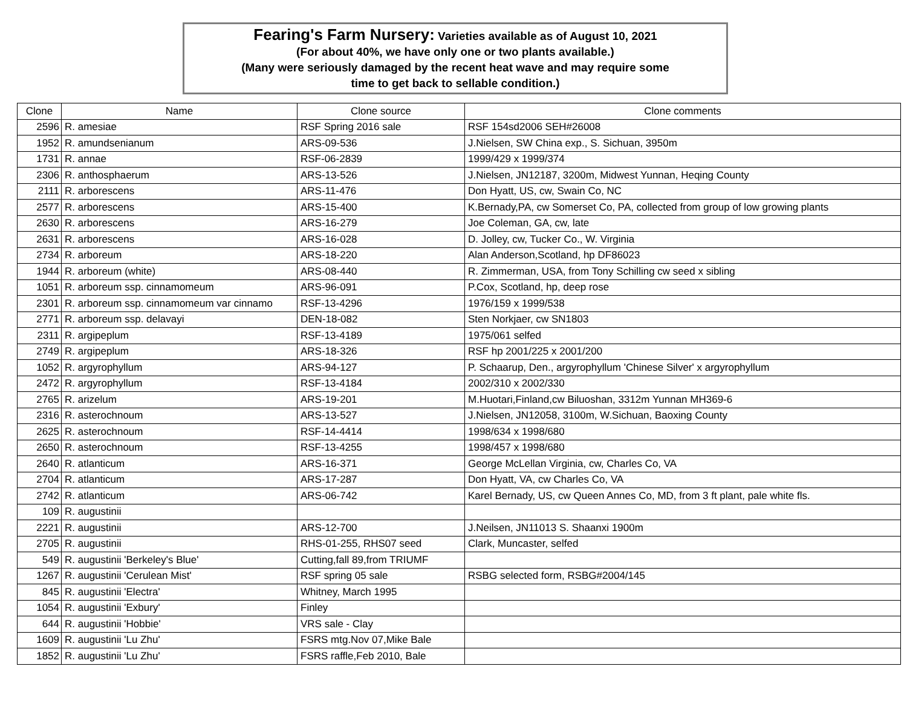Fearing's Farm Nursery: Varieties available as of August 10, 2021
(For about 40%, we have only one or two plants available.)
(Many were seriously damaged by the recent heat wave and may require some
time to get back to sellable condition.)
| Clone | Name | Clone source | Clone comments |
| --- | --- | --- | --- |
| 2596 | R. amesiae | RSF Spring 2016 sale | RSF 154sd2006 SEH#26008 |
| 1952 | R. amundsenianum | ARS-09-536 | J.Nielsen, SW China exp., S. Sichuan, 3950m |
| 1731 | R. annae | RSF-06-2839 | 1999/429 x 1999/374 |
| 2306 | R. anthosphaerum | ARS-13-526 | J.Nielsen, JN12187, 3200m, Midwest Yunnan, Heqing County |
| 2111 | R. arborescens | ARS-11-476 | Don Hyatt, US, cw, Swain Co, NC |
| 2577 | R. arborescens | ARS-15-400 | K.Bernady,PA, cw Somerset Co, PA, collected from group of low growing plants |
| 2630 | R. arborescens | ARS-16-279 | Joe Coleman, GA, cw, late |
| 2631 | R. arborescens | ARS-16-028 | D. Jolley, cw, Tucker Co., W. Virginia |
| 2734 | R. arboreum | ARS-18-220 | Alan Anderson,Scotland, hp DF86023 |
| 1944 | R. arboreum (white) | ARS-08-440 | R. Zimmerman, USA, from Tony Schilling cw seed x sibling |
| 1051 | R. arboreum ssp. cinnamomeum | ARS-96-091 | P.Cox, Scotland, hp, deep rose |
| 2301 | R. arboreum ssp. cinnamomeum var cinnamo | RSF-13-4296 | 1976/159 x 1999/538 |
| 2771 | R. arboreum ssp. delavayi | DEN-18-082 | Sten Norkjaer, cw SN1803 |
| 2311 | R. argipeplum | RSF-13-4189 | 1975/061 selfed |
| 2749 | R. argipeplum | ARS-18-326 | RSF hp 2001/225 x 2001/200 |
| 1052 | R. argyrophyllum | ARS-94-127 | P. Schaarup, Den., argyrophyllum 'Chinese Silver' x argyrophyllum |
| 2472 | R. argyrophyllum | RSF-13-4184 | 2002/310 x 2002/330 |
| 2765 | R. arizelum | ARS-19-201 | M.Huotari,Finland,cw Biluoshan, 3312m Yunnan MH369-6 |
| 2316 | R. asterochnoum | ARS-13-527 | J.Nielsen, JN12058, 3100m, W.Sichuan, Baoxing County |
| 2625 | R. asterochnoum | RSF-14-4414 | 1998/634 x 1998/680 |
| 2650 | R. asterochnoum | RSF-13-4255 | 1998/457 x 1998/680 |
| 2640 | R. atlanticum | ARS-16-371 | George McLellan Virginia, cw, Charles Co, VA |
| 2704 | R. atlanticum | ARS-17-287 | Don Hyatt, VA, cw Charles Co, VA |
| 2742 | R. atlanticum | ARS-06-742 | Karel Bernady, US, cw Queen Annes Co, MD, from 3 ft plant, pale white fls. |
| 109 | R. augustinii | | |
| 2221 | R. augustinii | ARS-12-700 | J.Neilsen, JN11013 S. Shaanxi 1900m |
| 2705 | R. augustinii | RHS-01-255, RHS07 seed | Clark, Muncaster, selfed |
| 549 | R. augustinii 'Berkeley's Blue' | Cutting,fall 89,from TRIUMF | |
| 1267 | R. augustinii 'Cerulean Mist' | RSF spring 05 sale | RSBG selected form, RSBG#2004/145 |
| 845 | R. augustinii 'Electra' | Whitney, March 1995 | |
| 1054 | R. augustinii 'Exbury' | Finley | |
| 644 | R. augustinii 'Hobbie' | VRS sale - Clay | |
| 1609 | R. augustinii 'Lu Zhu' | FSRS mtg.Nov 07,Mike Bale | |
| 1852 | R. augustinii 'Lu Zhu' | FSRS raffle,Feb 2010, Bale | |